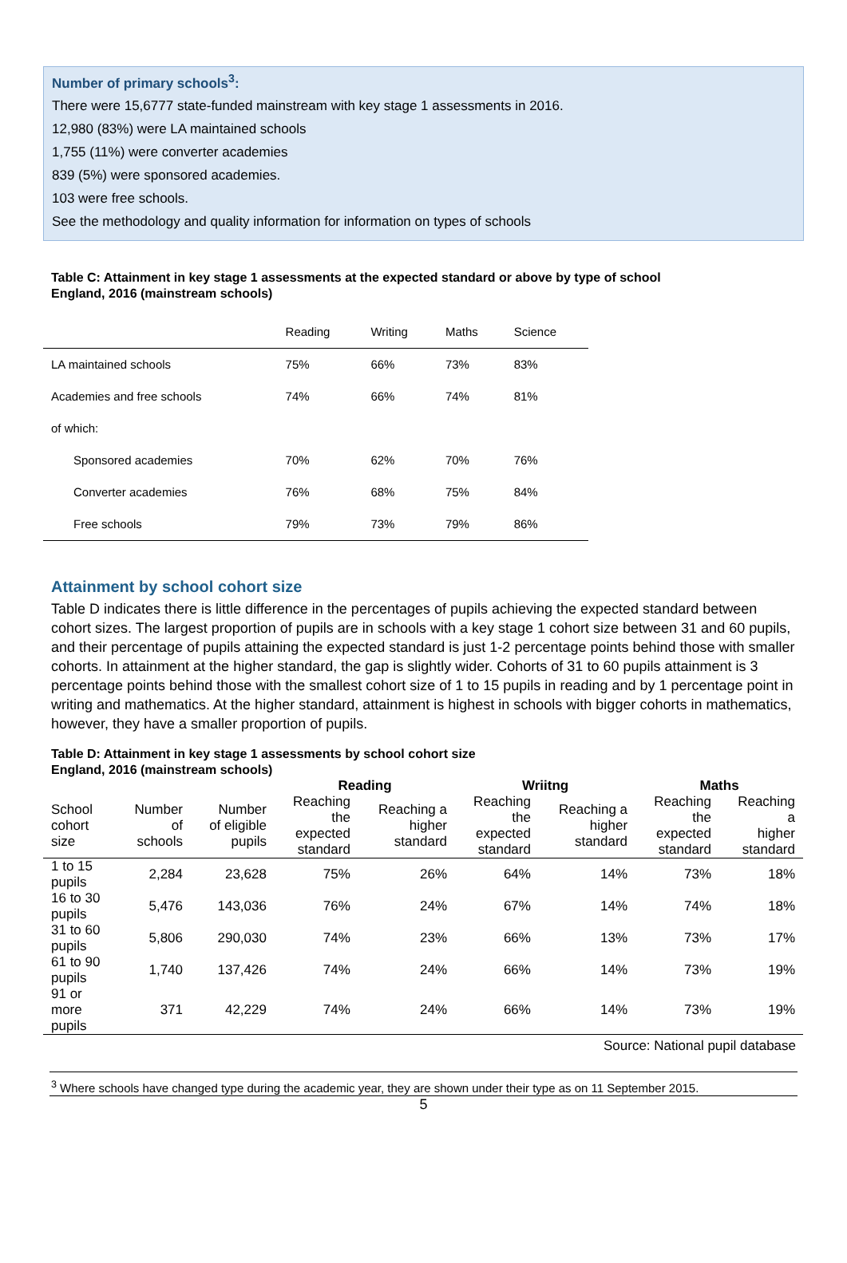Number of primary schools<sup>3</sup>:
There were 15,6777 state-funded mainstream with key stage 1 assessments in 2016.
12,980 (83%) were LA maintained schools
1,755 (11%) were converter academies
839 (5%) were sponsored academies.
103 were free schools.
See the methodology and quality information for information on types of schools
Table C: Attainment in key stage 1 assessments at the expected standard or above by type of school
England, 2016 (mainstream schools)
| | Reading | Writing | Maths | Science |
| --- | --- | --- | --- | --- |
| LA maintained schools | 75% | 66% | 73% | 83% |
| Academies and free schools | 74% | 66% | 74% | 81% |
| of which: | | | | |
| Sponsored academies | 70% | 62% | 70% | 76% |
| Converter academies | 76% | 68% | 75% | 84% |
| Free schools | 79% | 73% | 79% | 86% |
Attainment by school cohort size
Table D indicates there is little difference in the percentages of pupils achieving the expected standard between cohort sizes. The largest proportion of pupils are in schools with a key stage 1 cohort size between 31 and 60 pupils, and their percentage of pupils attaining the expected standard is just 1-2 percentage points behind those with smaller cohorts. In attainment at the higher standard, the gap is slightly wider. Cohorts of 31 to 60 pupils attainment is 3 percentage points behind those with the smallest cohort size of 1 to 15 pupils in reading and by 1 percentage point in writing and mathematics. At the higher standard, attainment is highest in schools with bigger cohorts in mathematics, however, they have a smaller proportion of pupils.
Table D: Attainment in key stage 1 assessments by school cohort size
England, 2016 (mainstream schools)
| | | | Reading | | Wriitng | | Maths | |
| --- | --- | --- | --- | --- | --- | --- | --- | --- |
| School cohort size | Number of schools | Number of eligible pupils | Reaching the expected standard | Reaching a higher standard | Reaching the expected standard | Reaching a higher standard | Reaching the expected standard | Reaching a higher standard |
| 1 to 15 pupils | 2,284 | 23,628 | 75% | 26% | 64% | 14% | 73% | 18% |
| 16 to 30 pupils | 5,476 | 143,036 | 76% | 24% | 67% | 14% | 74% | 18% |
| 31 to 60 pupils | 5,806 | 290,030 | 74% | 23% | 66% | 13% | 73% | 17% |
| 61 to 90 pupils | 1,740 | 137,426 | 74% | 24% | 66% | 14% | 73% | 19% |
| 91 or more pupils | 371 | 42,229 | 74% | 24% | 66% | 14% | 73% | 19% |
Source: National pupil database
<sup>3</sup> Where schools have changed type during the academic year, they are shown under their type as on 11 September 2015.
5